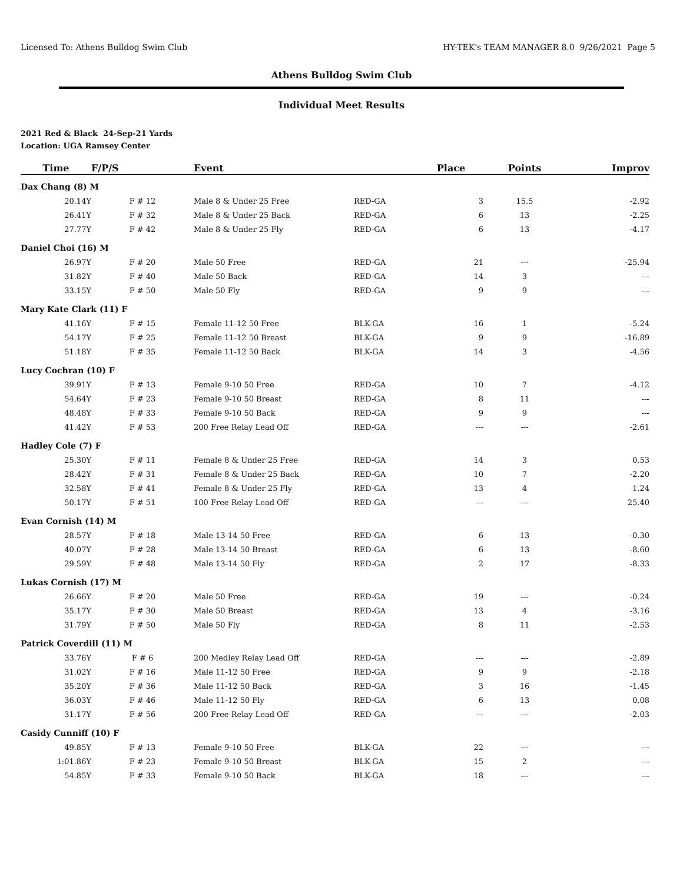Licensed To: Athens Bulldog Swim Club HY-TEK's TEAM MANAGER 8.0 9/26/2021 Page 5
Athens Bulldog Swim Club
Individual Meet Results
2021 Red & Black 24-Sep-21 Yards
Location: UGA Ramsey Center
| Time | F/P/S | Event | | Place | Points | Improv |
| --- | --- | --- | --- | --- | --- | --- |
| Dax Chang (8) M | | | | | | |
| 20.14Y | F # 12 | Male 8 & Under 25 Free | RED-GA | 3 | 15.5 | -2.92 |
| 26.41Y | F # 32 | Male 8 & Under 25 Back | RED-GA | 6 | 13 | -2.25 |
| 27.77Y | F # 42 | Male 8 & Under 25 Fly | RED-GA | 6 | 13 | -4.17 |
| Daniel Choi (16) M | | | | | | |
| 26.97Y | F # 20 | Male 50 Free | RED-GA | 21 | --- | -25.94 |
| 31.82Y | F # 40 | Male 50 Back | RED-GA | 14 | 3 | --- |
| 33.15Y | F # 50 | Male 50 Fly | RED-GA | 9 | 9 | --- |
| Mary Kate Clark (11) F | | | | | | |
| 41.16Y | F # 15 | Female 11-12 50 Free | BLK-GA | 16 | 1 | -5.24 |
| 54.17Y | F # 25 | Female 11-12 50 Breast | BLK-GA | 9 | 9 | -16.89 |
| 51.18Y | F # 35 | Female 11-12 50 Back | BLK-GA | 14 | 3 | -4.56 |
| Lucy Cochran (10) F | | | | | | |
| 39.91Y | F # 13 | Female 9-10 50 Free | RED-GA | 10 | 7 | -4.12 |
| 54.64Y | F # 23 | Female 9-10 50 Breast | RED-GA | 8 | 11 | --- |
| 48.48Y | F # 33 | Female 9-10 50 Back | RED-GA | 9 | 9 | --- |
| 41.42Y | F # 53 | 200 Free Relay Lead Off | RED-GA | --- | --- | -2.61 |
| Hadley Cole (7) F | | | | | | |
| 25.30Y | F # 11 | Female 8 & Under 25 Free | RED-GA | 14 | 3 | 0.53 |
| 28.42Y | F # 31 | Female 8 & Under 25 Back | RED-GA | 10 | 7 | -2.20 |
| 32.58Y | F # 41 | Female 8 & Under 25 Fly | RED-GA | 13 | 4 | 1.24 |
| 50.17Y | F # 51 | 100 Free Relay Lead Off | RED-GA | --- | --- | 25.40 |
| Evan Cornish (14) M | | | | | | |
| 28.57Y | F # 18 | Male 13-14 50 Free | RED-GA | 6 | 13 | -0.30 |
| 40.07Y | F # 28 | Male 13-14 50 Breast | RED-GA | 6 | 13 | -8.60 |
| 29.59Y | F # 48 | Male 13-14 50 Fly | RED-GA | 2 | 17 | -8.33 |
| Lukas Cornish (17) M | | | | | | |
| 26.66Y | F # 20 | Male 50 Free | RED-GA | 19 | --- | -0.24 |
| 35.17Y | F # 30 | Male 50 Breast | RED-GA | 13 | 4 | -3.16 |
| 31.79Y | F # 50 | Male 50 Fly | RED-GA | 8 | 11 | -2.53 |
| Patrick Coverdill (11) M | | | | | | |
| 33.76Y | F # 6 | 200 Medley Relay Lead Off | RED-GA | --- | --- | -2.89 |
| 31.02Y | F # 16 | Male 11-12 50 Free | RED-GA | 9 | 9 | -2.18 |
| 35.20Y | F # 36 | Male 11-12 50 Back | RED-GA | 3 | 16 | -1.45 |
| 36.03Y | F # 46 | Male 11-12 50 Fly | RED-GA | 6 | 13 | 0.08 |
| 31.17Y | F # 56 | 200 Free Relay Lead Off | RED-GA | --- | --- | -2.03 |
| Casidy Cunniff (10) F | | | | | | |
| 49.85Y | F # 13 | Female 9-10 50 Free | BLK-GA | 22 | --- | --- |
| 1:01.86Y | F # 23 | Female 9-10 50 Breast | BLK-GA | 15 | 2 | --- |
| 54.85Y | F # 33 | Female 9-10 50 Back | BLK-GA | 18 | --- | --- |